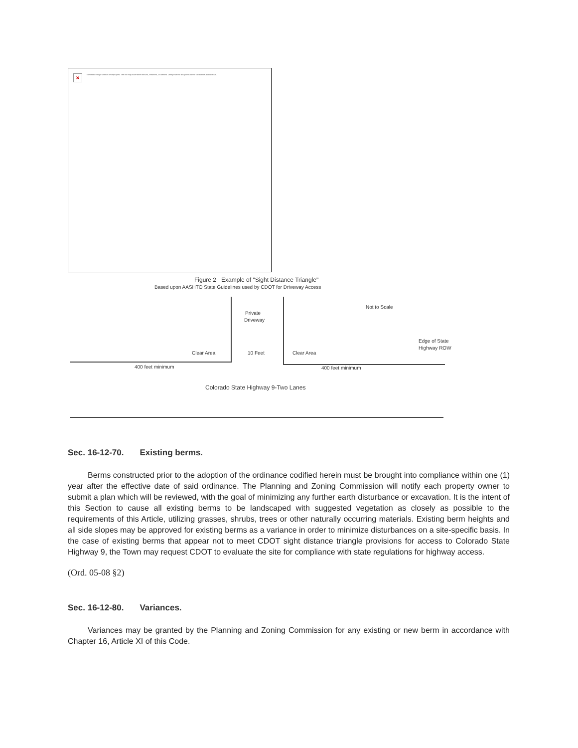×
The linked image cannot be displayed. The file may have been moved, renamed, or deleted. Verify that the link points to the correct file and location.
Figure 2 Example of "Sight Distance Triangle"
Based upon AASHTO State Guidelines used by CDOT for Driveway Access
Private
Driveway
Not to Scale
Edge of State
Highway ROW
Clear Area 10 Feet Clear Area
400 feet minimum 400 feet minimum
Colorado State Highway 9-Two Lanes
Sec. 16-12-70. Existing berms.
Berms constructed prior to the adoption of the ordinance codified herein must be brought into compliance within one (1) year after the effective date of said ordinance. The Planning and Zoning Commission will notify each property owner to submit a plan which will be reviewed, with the goal of minimizing any further earth disturbance or excavation. It is the intent of this Section to cause all existing berms to be landscaped with suggested vegetation as closely as possible to the requirements of this Article, utilizing grasses, shrubs, trees or other naturally occurring materials. Existing berm heights and all side slopes may be approved for existing berms as a variance in order to minimize disturbances on a site-specific basis. In the case of existing berms that appear not to meet CDOT sight distance triangle provisions for access to Colorado State Highway 9, the Town may request CDOT to evaluate the site for compliance with state regulations for highway access.
(Ord. 05-08 §2)
Sec. 16-12-80. Variances.
Variances may be granted by the Planning and Zoning Commission for any existing or new berm in accordance with Chapter 16, Article XI of this Code.